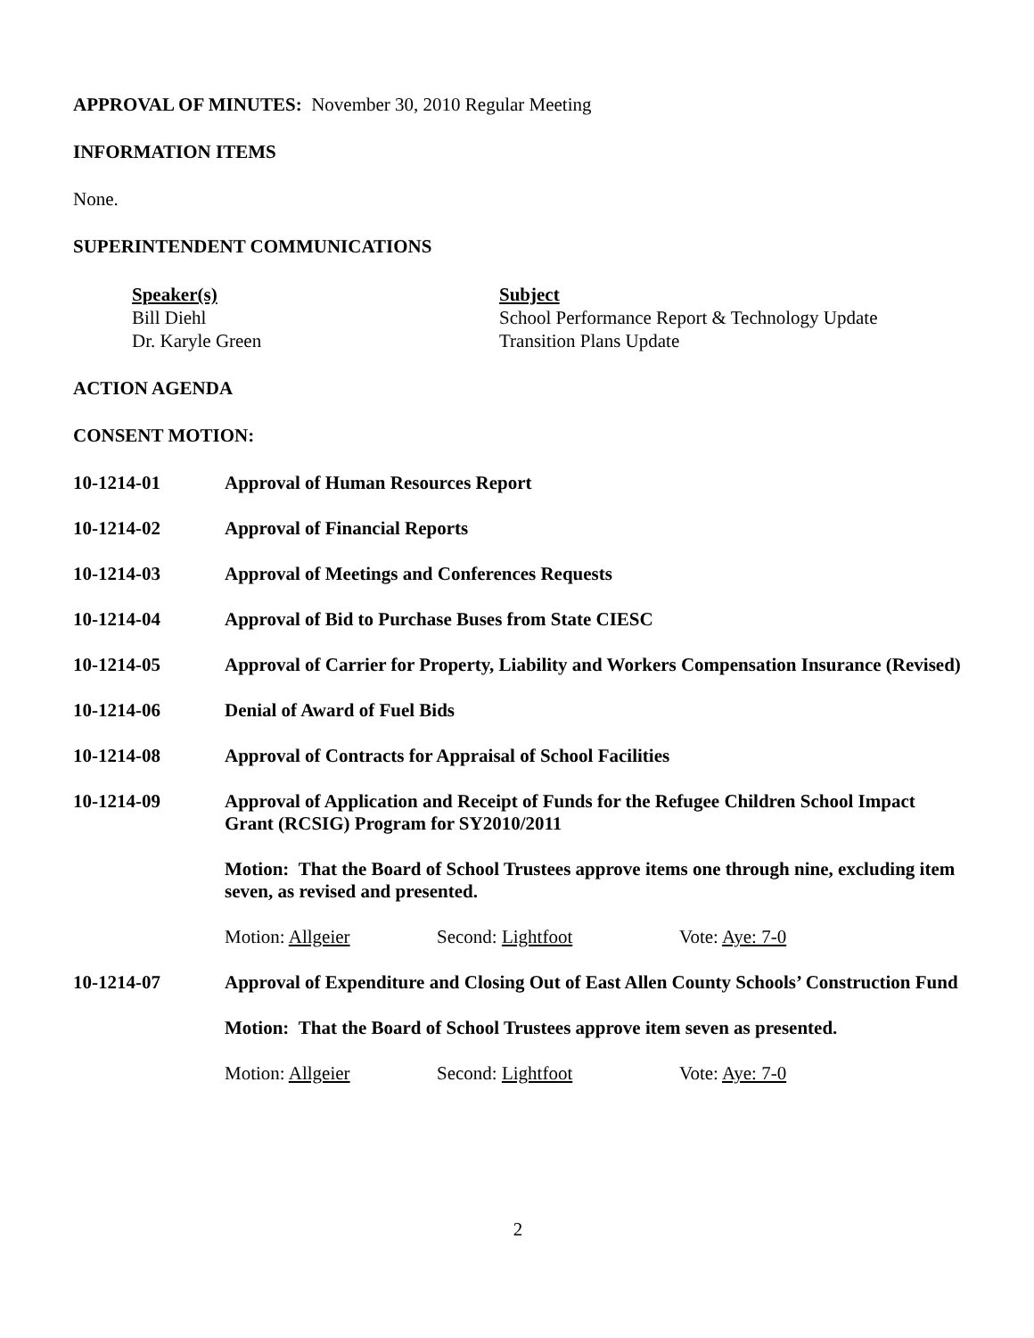APPROVAL OF MINUTES: November 30, 2010 Regular Meeting
INFORMATION ITEMS
None.
SUPERINTENDENT COMMUNICATIONS
Speaker(s)
Bill Diehl
Dr. Karyle Green
Subject
School Performance Report & Technology Update
Transition Plans Update
ACTION AGENDA
CONSENT MOTION:
10-1214-01 Approval of Human Resources Report
10-1214-02 Approval of Financial Reports
10-1214-03 Approval of Meetings and Conferences Requests
10-1214-04 Approval of Bid to Purchase Buses from State CIESC
10-1214-05 Approval of Carrier for Property, Liability and Workers Compensation Insurance (Revised)
10-1214-06 Denial of Award of Fuel Bids
10-1214-08 Approval of Contracts for Appraisal of School Facilities
10-1214-09 Approval of Application and Receipt of Funds for the Refugee Children School Impact Grant (RCSIG) Program for SY2010/2011
Motion: That the Board of School Trustees approve items one through nine, excluding item seven, as revised and presented.
Motion: Allgeier Second: Lightfoot Vote: Aye: 7-0
10-1214-07 Approval of Expenditure and Closing Out of East Allen County Schools’ Construction Fund
Motion: That the Board of School Trustees approve item seven as presented.
Motion: Allgeier Second: Lightfoot Vote: Aye: 7-0
2